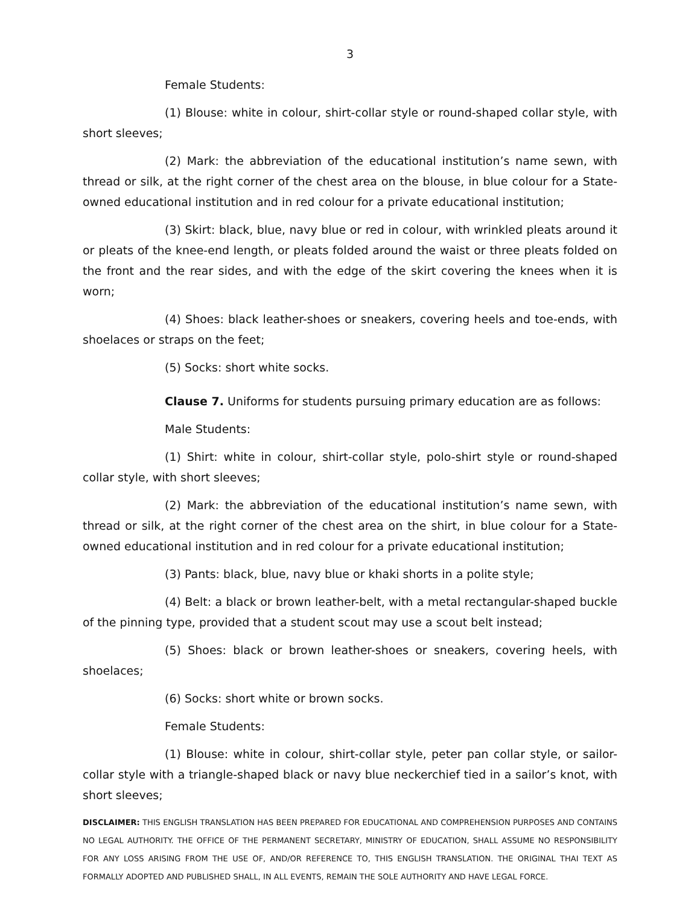3
Female Students:
(1) Blouse: white in colour, shirt-collar style or round-shaped collar style, with short sleeves;
(2) Mark: the abbreviation of the educational institution’s name sewn, with thread or silk, at the right corner of the chest area on the blouse, in blue colour for a State-owned educational institution and in red colour for a private educational institution;
(3) Skirt: black, blue, navy blue or red in colour, with wrinkled pleats around it or pleats of the knee-end length, or pleats folded around the waist or three pleats folded on the front and the rear sides, and with the edge of the skirt covering the knees when it is worn;
(4) Shoes: black leather-shoes or sneakers, covering heels and toe-ends, with shoelaces or straps on the feet;
(5) Socks: short white socks.
Clause 7. Uniforms for students pursuing primary education are as follows:
Male Students:
(1) Shirt: white in colour, shirt-collar style, polo-shirt style or round-shaped collar style, with short sleeves;
(2) Mark: the abbreviation of the educational institution’s name sewn, with thread or silk, at the right corner of the chest area on the shirt, in blue colour for a State-owned educational institution and in red colour for a private educational institution;
(3) Pants: black, blue, navy blue or khaki shorts in a polite style;
(4) Belt: a black or brown leather-belt, with a metal rectangular-shaped buckle of the pinning type, provided that a student scout may use a scout belt instead;
(5) Shoes: black or brown leather-shoes or sneakers, covering heels, with shoelaces;
(6) Socks: short white or brown socks.
Female Students:
(1) Blouse: white in colour, shirt-collar style, peter pan collar style, or sailor-collar style with a triangle-shaped black or navy blue neckerchief tied in a sailor’s knot, with short sleeves;
DISCLAIMER: THIS ENGLISH TRANSLATION HAS BEEN PREPARED FOR EDUCATIONAL AND COMPREHENSION PURPOSES AND CONTAINS NO LEGAL AUTHORITY. THE OFFICE OF THE PERMANENT SECRETARY, MINISTRY OF EDUCATION, SHALL ASSUME NO RESPONSIBILITY FOR ANY LOSS ARISING FROM THE USE OF, AND/OR REFERENCE TO, THIS ENGLISH TRANSLATION. THE ORIGINAL THAI TEXT AS FORMALLY ADOPTED AND PUBLISHED SHALL, IN ALL EVENTS, REMAIN THE SOLE AUTHORITY AND HAVE LEGAL FORCE.